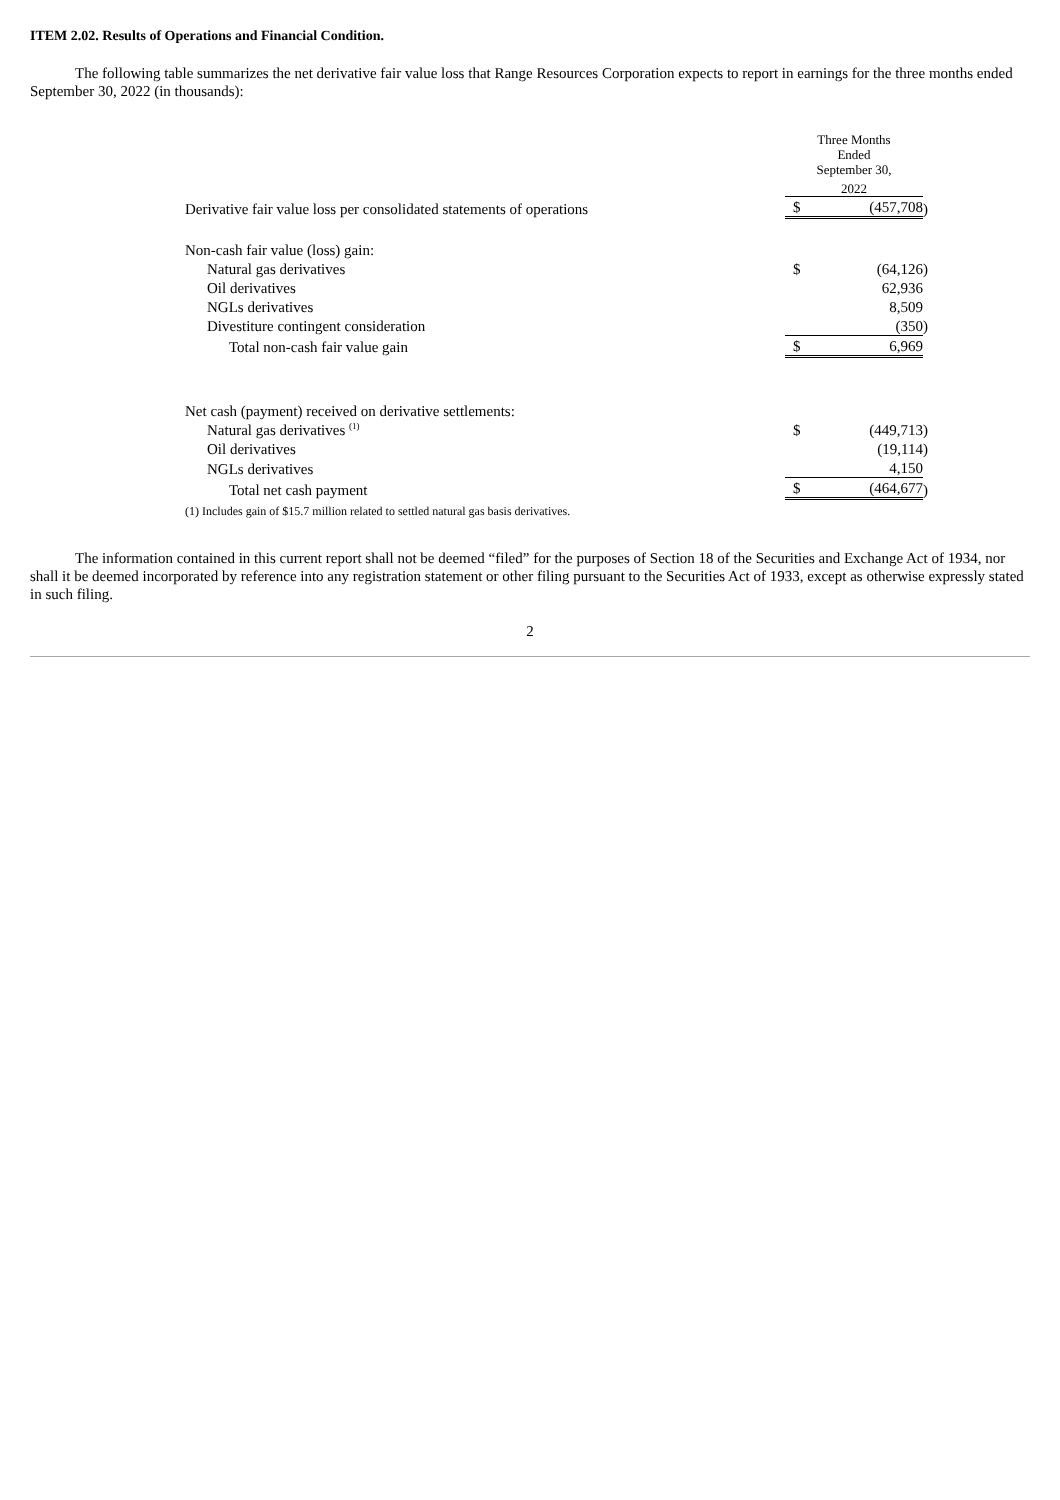ITEM 2.02. Results of Operations and Financial Condition.
The following table summarizes the net derivative fair value loss that Range Resources Corporation expects to report in earnings for the three months ended September 30, 2022 (in thousands):
| | Three Months Ended September 30, | | |
| | 2022 | | |
| Derivative fair value loss per consolidated statements of operations | $ | (457,708 | ) |
| Non-cash fair value (loss) gain: | | | |
| Natural gas derivatives | $ | (64,126 | ) |
| Oil derivatives | | 62,936 | |
| NGLs derivatives | | 8,509 | |
| Divestiture contingent consideration | | (350 | ) |
| Total non-cash fair value gain | $ | 6,969 | |
| Net cash (payment) received on derivative settlements: | | | |
| Natural gas derivatives <sup>(1)</sup> | $ | (449,713 | ) |
| Oil derivatives | | (19,114 | ) |
| NGLs derivatives | | 4,150 | |
| Total net cash payment | $ | (464,677 | ) |
| (1) Includes gain of $15.7 million related to settled natural gas basis derivatives. | | | |
The information contained in this current report shall not be deemed “filed” for the purposes of Section 18 of the Securities and Exchange Act of 1934, nor shall it be deemed incorporated by reference into any registration statement or other filing pursuant to the Securities Act of 1933, except as otherwise expressly stated in such filing.
2